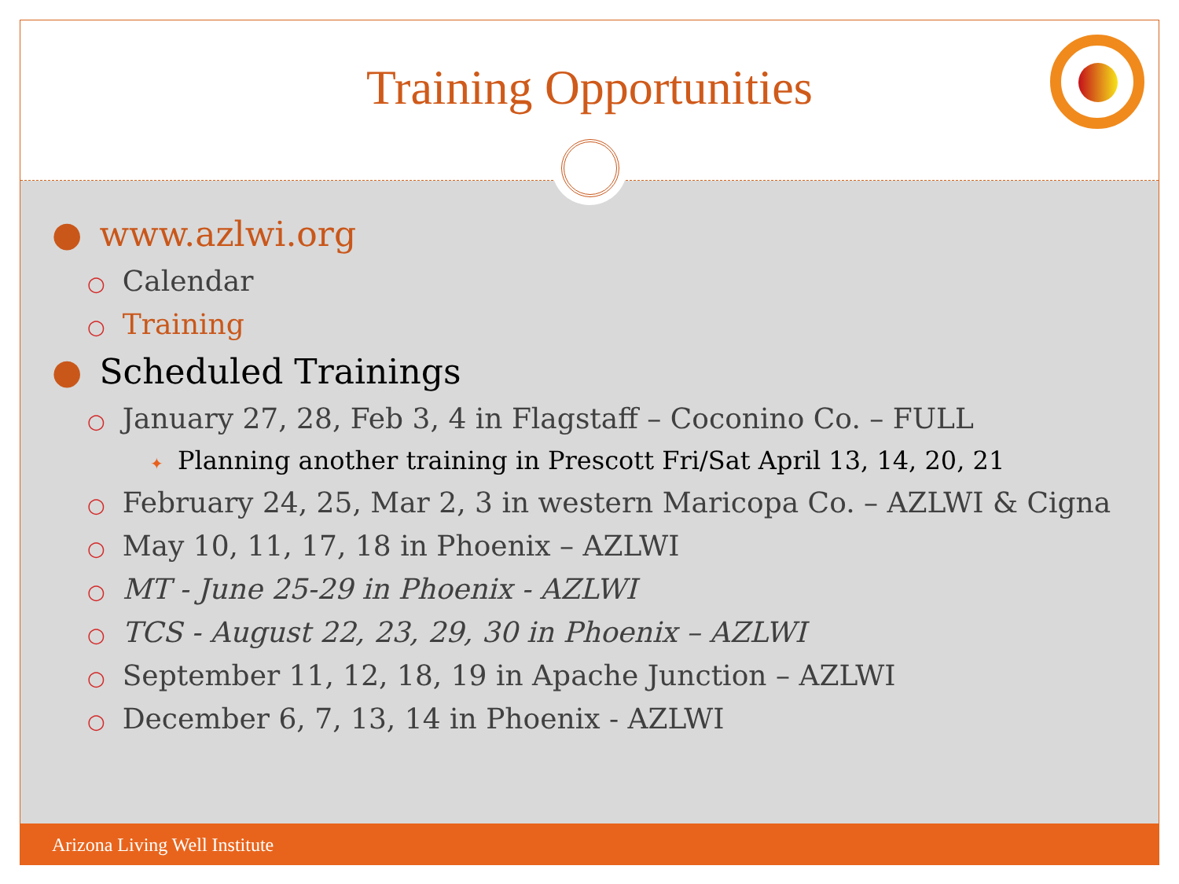Training Opportunities
● www.azlwi.org
○ Calendar
○ Training
● Scheduled Trainings
○ January 27, 28, Feb 3, 4 in Flagstaff – Coconino Co. – FULL
✦ Planning another training in Prescott Fri/Sat April 13, 14, 20, 21
○ February 24, 25, Mar 2, 3 in western Maricopa Co. – AZLWI & Cigna
○ May 10, 11, 17, 18 in Phoenix – AZLWI
○ MT - June 25-29 in Phoenix - AZLWI
○ TCS - August 22, 23, 29, 30 in Phoenix – AZLWI
○ September 11, 12, 18, 19 in Apache Junction – AZLWI
○ December 6, 7, 13, 14 in Phoenix - AZLWI
Arizona Living Well Institute